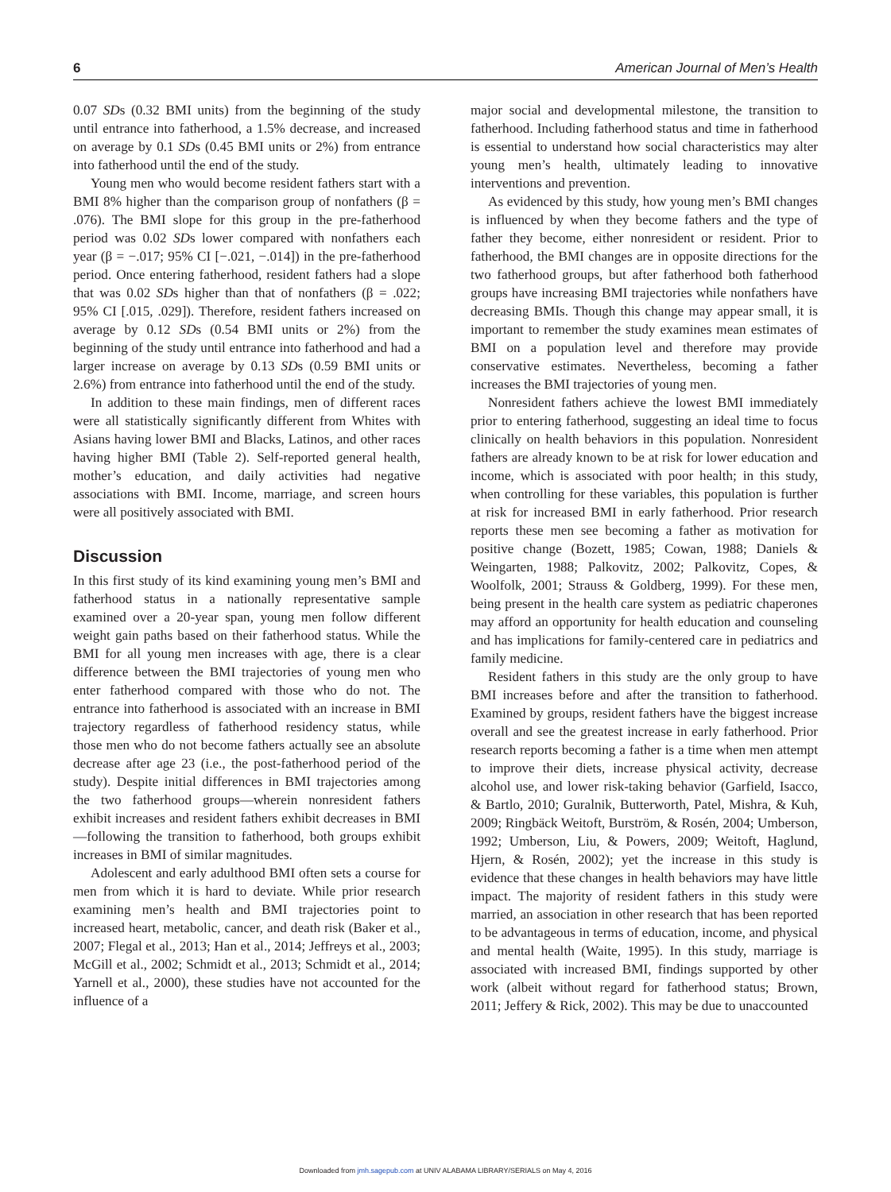6 American Journal of Men’s Health
0.07 SDs (0.32 BMI units) from the beginning of the study until entrance into fatherhood, a 1.5% decrease, and increased on average by 0.1 SDs (0.45 BMI units or 2%) from entrance into fatherhood until the end of the study.
Young men who would become resident fathers start with a BMI 8% higher than the comparison group of nonfathers (β = .076). The BMI slope for this group in the pre-fatherhood period was 0.02 SDs lower compared with nonfathers each year (β = −.017; 95% CI [−.021, −.014]) in the pre-fatherhood period. Once entering fatherhood, resident fathers had a slope that was 0.02 SDs higher than that of nonfathers (β = .022; 95% CI [.015, .029]). Therefore, resident fathers increased on average by 0.12 SDs (0.54 BMI units or 2%) from the beginning of the study until entrance into fatherhood and had a larger increase on average by 0.13 SDs (0.59 BMI units or 2.6%) from entrance into fatherhood until the end of the study.
In addition to these main findings, men of different races were all statistically significantly different from Whites with Asians having lower BMI and Blacks, Latinos, and other races having higher BMI (Table 2). Self-reported general health, mother’s education, and daily activities had negative associations with BMI. Income, marriage, and screen hours were all positively associated with BMI.
Discussion
In this first study of its kind examining young men’s BMI and fatherhood status in a nationally representative sample examined over a 20-year span, young men follow different weight gain paths based on their fatherhood status. While the BMI for all young men increases with age, there is a clear difference between the BMI trajectories of young men who enter fatherhood compared with those who do not. The entrance into fatherhood is associated with an increase in BMI trajectory regardless of fatherhood residency status, while those men who do not become fathers actually see an absolute decrease after age 23 (i.e., the post-fatherhood period of the study). Despite initial differences in BMI trajectories among the two fatherhood groups—wherein nonresident fathers exhibit increases and resident fathers exhibit decreases in BMI—following the transition to fatherhood, both groups exhibit increases in BMI of similar magnitudes.
Adolescent and early adulthood BMI often sets a course for men from which it is hard to deviate. While prior research examining men’s health and BMI trajectories point to increased heart, metabolic, cancer, and death risk (Baker et al., 2007; Flegal et al., 2013; Han et al., 2014; Jeffreys et al., 2003; McGill et al., 2002; Schmidt et al., 2013; Schmidt et al., 2014; Yarnell et al., 2000), these studies have not accounted for the influence of a
major social and developmental milestone, the transition to fatherhood. Including fatherhood status and time in fatherhood is essential to understand how social characteristics may alter young men’s health, ultimately leading to innovative interventions and prevention.
As evidenced by this study, how young men’s BMI changes is influenced by when they become fathers and the type of father they become, either nonresident or resident. Prior to fatherhood, the BMI changes are in opposite directions for the two fatherhood groups, but after fatherhood both fatherhood groups have increasing BMI trajectories while nonfathers have decreasing BMIs. Though this change may appear small, it is important to remember the study examines mean estimates of BMI on a population level and therefore may provide conservative estimates. Nevertheless, becoming a father increases the BMI trajectories of young men.
Nonresident fathers achieve the lowest BMI immediately prior to entering fatherhood, suggesting an ideal time to focus clinically on health behaviors in this population. Nonresident fathers are already known to be at risk for lower education and income, which is associated with poor health; in this study, when controlling for these variables, this population is further at risk for increased BMI in early fatherhood. Prior research reports these men see becoming a father as motivation for positive change (Bozett, 1985; Cowan, 1988; Daniels & Weingarten, 1988; Palkovitz, 2002; Palkovitz, Copes, & Woolfolk, 2001; Strauss & Goldberg, 1999). For these men, being present in the health care system as pediatric chaperones may afford an opportunity for health education and counseling and has implications for family-centered care in pediatrics and family medicine.
Resident fathers in this study are the only group to have BMI increases before and after the transition to fatherhood. Examined by groups, resident fathers have the biggest increase overall and see the greatest increase in early fatherhood. Prior research reports becoming a father is a time when men attempt to improve their diets, increase physical activity, decrease alcohol use, and lower risk-taking behavior (Garfield, Isacco, & Bartlo, 2010; Guralnik, Butterworth, Patel, Mishra, & Kuh, 2009; Ringbäck Weitoft, Burström, & Rosén, 2004; Umberson, 1992; Umberson, Liu, & Powers, 2009; Weitoft, Haglund, Hjern, & Rosén, 2002); yet the increase in this study is evidence that these changes in health behaviors may have little impact. The majority of resident fathers in this study were married, an association in other research that has been reported to be advantageous in terms of education, income, and physical and mental health (Waite, 1995). In this study, marriage is associated with increased BMI, findings supported by other work (albeit without regard for fatherhood status; Brown, 2011; Jeffery & Rick, 2002). This may be due to unaccounted
Downloaded from jmh.sagepub.com at UNIV ALABAMA LIBRARY/SERIALS on May 4, 2016